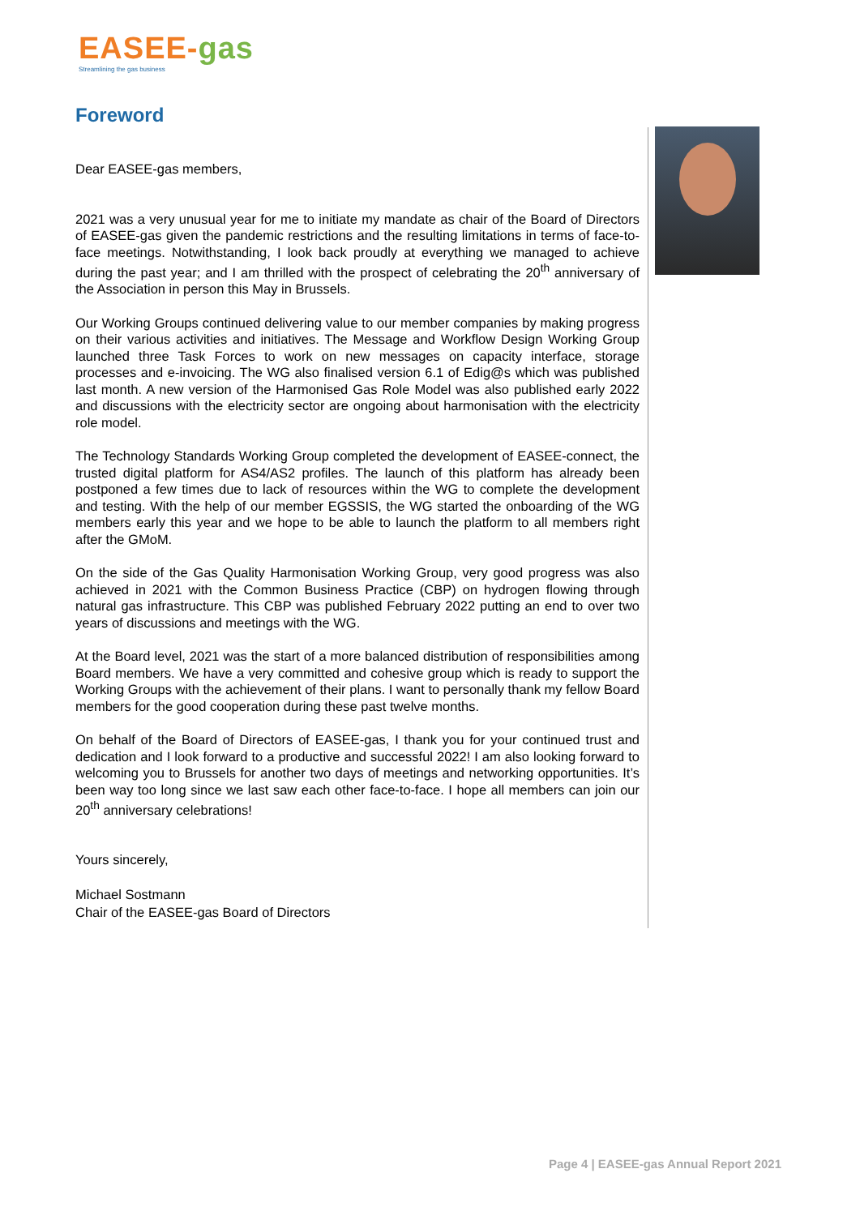EASEE-gas
Streamlining the gas business
Foreword
Dear EASEE-gas members,
2021 was a very unusual year for me to initiate my mandate as chair of the Board of Directors of EASEE-gas given the pandemic restrictions and the resulting limitations in terms of face-to-face meetings. Notwithstanding, I look back proudly at everything we managed to achieve during the past year; and I am thrilled with the prospect of celebrating the 20<sup>th</sup> anniversary of the Association in person this May in Brussels.
Our Working Groups continued delivering value to our member companies by making progress on their various activities and initiatives. The Message and Workflow Design Working Group launched three Task Forces to work on new messages on capacity interface, storage processes and e-invoicing. The WG also finalised version 6.1 of Edig@s which was published last month. A new version of the Harmonised Gas Role Model was also published early 2022 and discussions with the electricity sector are ongoing about harmonisation with the electricity role model.
The Technology Standards Working Group completed the development of EASEE-connect, the trusted digital platform for AS4/AS2 profiles. The launch of this platform has already been postponed a few times due to lack of resources within the WG to complete the development and testing. With the help of our member EGSSIS, the WG started the onboarding of the WG members early this year and we hope to be able to launch the platform to all members right after the GMoM.
On the side of the Gas Quality Harmonisation Working Group, very good progress was also achieved in 2021 with the Common Business Practice (CBP) on hydrogen flowing through natural gas infrastructure. This CBP was published February 2022 putting an end to over two years of discussions and meetings with the WG.
At the Board level, 2021 was the start of a more balanced distribution of responsibilities among Board members. We have a very committed and cohesive group which is ready to support the Working Groups with the achievement of their plans. I want to personally thank my fellow Board members for the good cooperation during these past twelve months.
On behalf of the Board of Directors of EASEE-gas, I thank you for your continued trust and dedication and I look forward to a productive and successful 2022! I am also looking forward to welcoming you to Brussels for another two days of meetings and networking opportunities. It’s been way too long since we last saw each other face-to-face. I hope all members can join our 20<sup>th</sup> anniversary celebrations!
Yours sincerely,
Michael Sostmann
Chair of the EASEE-gas Board of Directors
Page 4 | EASEE-gas Annual Report 2021